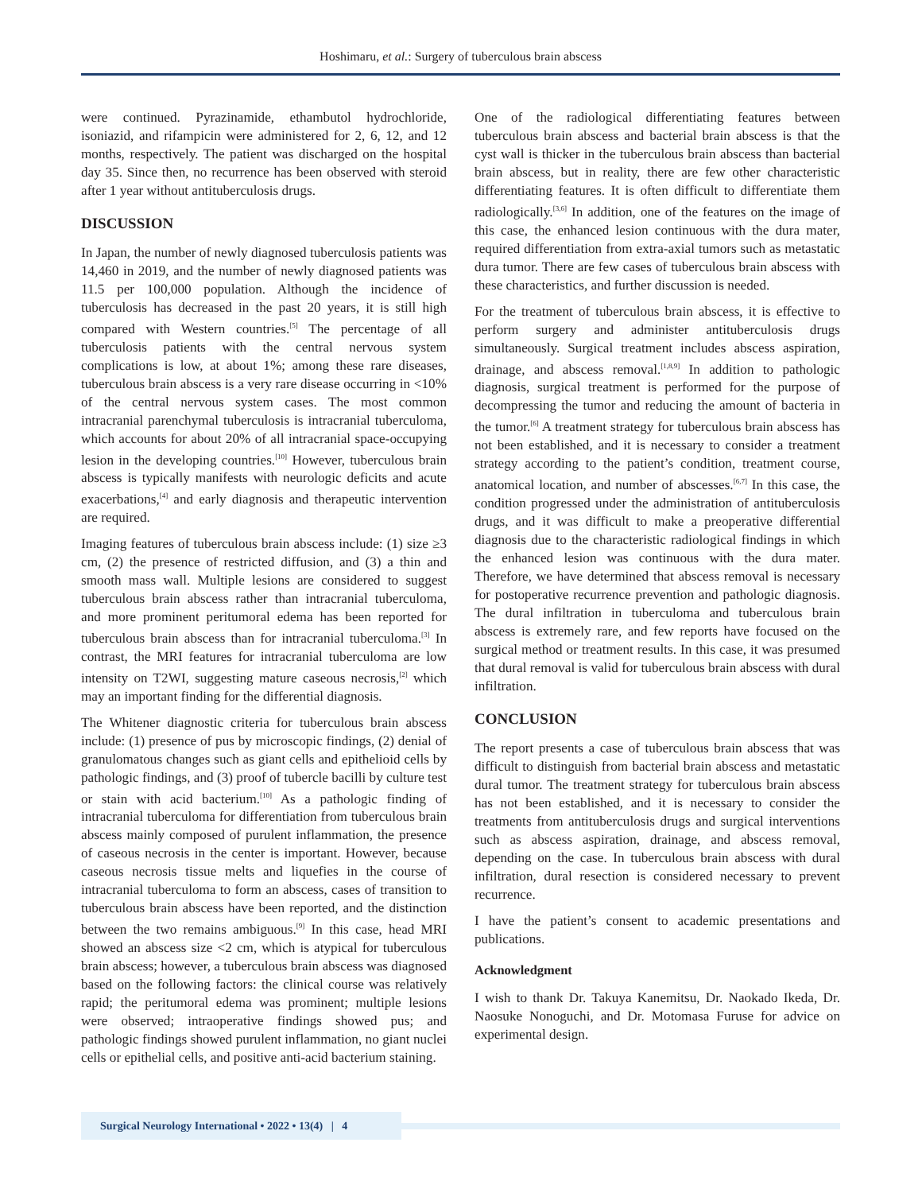Hoshimaru, et al.: Surgery of tuberculous brain abscess
were continued. Pyrazinamide, ethambutol hydrochloride, isoniazid, and rifampicin were administered for 2, 6, 12, and 12 months, respectively. The patient was discharged on the hospital day 35. Since then, no recurrence has been observed with steroid after 1 year without antituberculosis drugs.
DISCUSSION
In Japan, the number of newly diagnosed tuberculosis patients was 14,460 in 2019, and the number of newly diagnosed patients was 11.5 per 100,000 population. Although the incidence of tuberculosis has decreased in the past 20 years, it is still high compared with Western countries.<sup>[5]</sup> The percentage of all tuberculosis patients with the central nervous system complications is low, at about 1%; among these rare diseases, tuberculous brain abscess is a very rare disease occurring in <10% of the central nervous system cases. The most common intracranial parenchymal tuberculosis is intracranial tuberculoma, which accounts for about 20% of all intracranial space-occupying lesion in the developing countries.<sup>[10]</sup> However, tuberculous brain abscess is typically manifests with neurologic deficits and acute exacerbations,<sup>[4]</sup> and early diagnosis and therapeutic intervention are required.
Imaging features of tuberculous brain abscess include: (1) size ≥3 cm, (2) the presence of restricted diffusion, and (3) a thin and smooth mass wall. Multiple lesions are considered to suggest tuberculous brain abscess rather than intracranial tuberculoma, and more prominent peritumoral edema has been reported for tuberculous brain abscess than for intracranial tuberculoma.<sup>[3]</sup> In contrast, the MRI features for intracranial tuberculoma are low intensity on T2WI, suggesting mature caseous necrosis,<sup>[2]</sup> which may an important finding for the differential diagnosis.
The Whitener diagnostic criteria for tuberculous brain abscess include: (1) presence of pus by microscopic findings, (2) denial of granulomatous changes such as giant cells and epithelioid cells by pathologic findings, and (3) proof of tubercle bacilli by culture test or stain with acid bacterium.<sup>[10]</sup> As a pathologic finding of intracranial tuberculoma for differentiation from tuberculous brain abscess mainly composed of purulent inflammation, the presence of caseous necrosis in the center is important. However, because caseous necrosis tissue melts and liquefies in the course of intracranial tuberculoma to form an abscess, cases of transition to tuberculous brain abscess have been reported, and the distinction between the two remains ambiguous.<sup>[9]</sup> In this case, head MRI showed an abscess size <2 cm, which is atypical for tuberculous brain abscess; however, a tuberculous brain abscess was diagnosed based on the following factors: the clinical course was relatively rapid; the peritumoral edema was prominent; multiple lesions were observed; intraoperative findings showed pus; and pathologic findings showed purulent inflammation, no giant nuclei cells or epithelial cells, and positive anti-acid bacterium staining.
One of the radiological differentiating features between tuberculous brain abscess and bacterial brain abscess is that the cyst wall is thicker in the tuberculous brain abscess than bacterial brain abscess, but in reality, there are few other characteristic differentiating features. It is often difficult to differentiate them radiologically.<sup>[3,6]</sup> In addition, one of the features on the image of this case, the enhanced lesion continuous with the dura mater, required differentiation from extra-axial tumors such as metastatic dura tumor. There are few cases of tuberculous brain abscess with these characteristics, and further discussion is needed.
For the treatment of tuberculous brain abscess, it is effective to perform surgery and administer antituberculosis drugs simultaneously. Surgical treatment includes abscess aspiration, drainage, and abscess removal.<sup>[1,8,9]</sup> In addition to pathologic diagnosis, surgical treatment is performed for the purpose of decompressing the tumor and reducing the amount of bacteria in the tumor.<sup>[6]</sup> A treatment strategy for tuberculous brain abscess has not been established, and it is necessary to consider a treatment strategy according to the patient’s condition, treatment course, anatomical location, and number of abscesses.<sup>[6,7]</sup> In this case, the condition progressed under the administration of antituberculosis drugs, and it was difficult to make a preoperative differential diagnosis due to the characteristic radiological findings in which the enhanced lesion was continuous with the dura mater. Therefore, we have determined that abscess removal is necessary for postoperative recurrence prevention and pathologic diagnosis. The dural infiltration in tuberculoma and tuberculous brain abscess is extremely rare, and few reports have focused on the surgical method or treatment results. In this case, it was presumed that dural removal is valid for tuberculous brain abscess with dural infiltration.
CONCLUSION
The report presents a case of tuberculous brain abscess that was difficult to distinguish from bacterial brain abscess and metastatic dural tumor. The treatment strategy for tuberculous brain abscess has not been established, and it is necessary to consider the treatments from antituberculosis drugs and surgical interventions such as abscess aspiration, drainage, and abscess removal, depending on the case. In tuberculous brain abscess with dural infiltration, dural resection is considered necessary to prevent recurrence.
I have the patient’s consent to academic presentations and publications.
Acknowledgment
I wish to thank Dr. Takuya Kanemitsu, Dr. Naokado Ikeda, Dr. Naosuke Nonoguchi, and Dr. Motomasa Furuse for advice on experimental design.
Surgical Neurology International • 2022 • 13(4) | 4